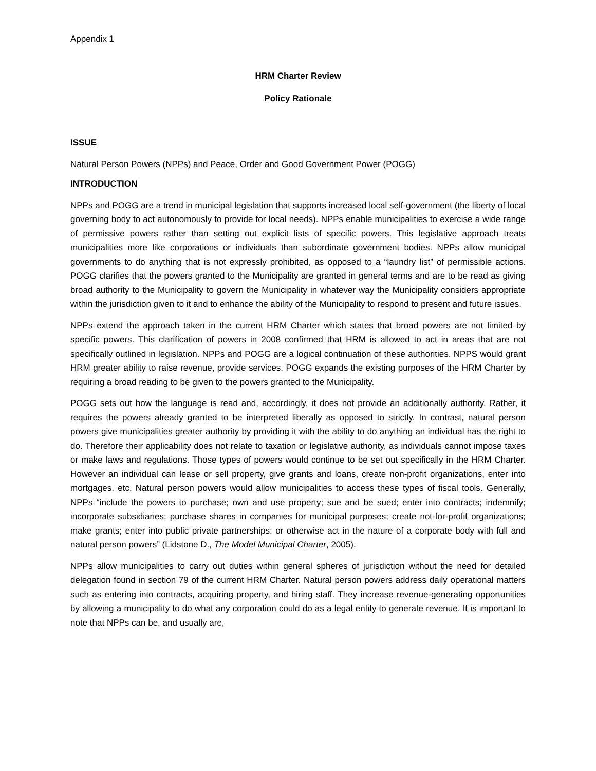Appendix 1
HRM Charter Review
Policy Rationale
ISSUE
Natural Person Powers (NPPs) and Peace, Order and Good Government Power (POGG)
INTRODUCTION
NPPs and POGG are a trend in municipal legislation that supports increased local self-government (the liberty of local governing body to act autonomously to provide for local needs). NPPs enable municipalities to exercise a wide range of permissive powers rather than setting out explicit lists of specific powers. This legislative approach treats municipalities more like corporations or individuals than subordinate government bodies. NPPs allow municipal governments to do anything that is not expressly prohibited, as opposed to a “laundry list” of permissible actions. POGG clarifies that the powers granted to the Municipality are granted in general terms and are to be read as giving broad authority to the Municipality to govern the Municipality in whatever way the Municipality considers appropriate within the jurisdiction given to it and to enhance the ability of the Municipality to respond to present and future issues.
NPPs extend the approach taken in the current HRM Charter which states that broad powers are not limited by specific powers. This clarification of powers in 2008 confirmed that HRM is allowed to act in areas that are not specifically outlined in legislation. NPPs and POGG are a logical continuation of these authorities. NPPS would grant HRM greater ability to raise revenue, provide services. POGG expands the existing purposes of the HRM Charter by requiring a broad reading to be given to the powers granted to the Municipality.
POGG sets out how the language is read and, accordingly, it does not provide an additionally authority. Rather, it requires the powers already granted to be interpreted liberally as opposed to strictly. In contrast, natural person powers give municipalities greater authority by providing it with the ability to do anything an individual has the right to do. Therefore their applicability does not relate to taxation or legislative authority, as individuals cannot impose taxes or make laws and regulations. Those types of powers would continue to be set out specifically in the HRM Charter. However an individual can lease or sell property, give grants and loans, create non-profit organizations, enter into mortgages, etc. Natural person powers would allow municipalities to access these types of fiscal tools. Generally, NPPs “include the powers to purchase; own and use property; sue and be sued; enter into contracts; indemnify; incorporate subsidiaries; purchase shares in companies for municipal purposes; create not-for-profit organizations; make grants; enter into public private partnerships; or otherwise act in the nature of a corporate body with full and natural person powers” (Lidstone D., The Model Municipal Charter, 2005).
NPPs allow municipalities to carry out duties within general spheres of jurisdiction without the need for detailed delegation found in section 79 of the current HRM Charter. Natural person powers address daily operational matters such as entering into contracts, acquiring property, and hiring staff. They increase revenue-generating opportunities by allowing a municipality to do what any corporation could do as a legal entity to generate revenue. It is important to note that NPPs can be, and usually are,